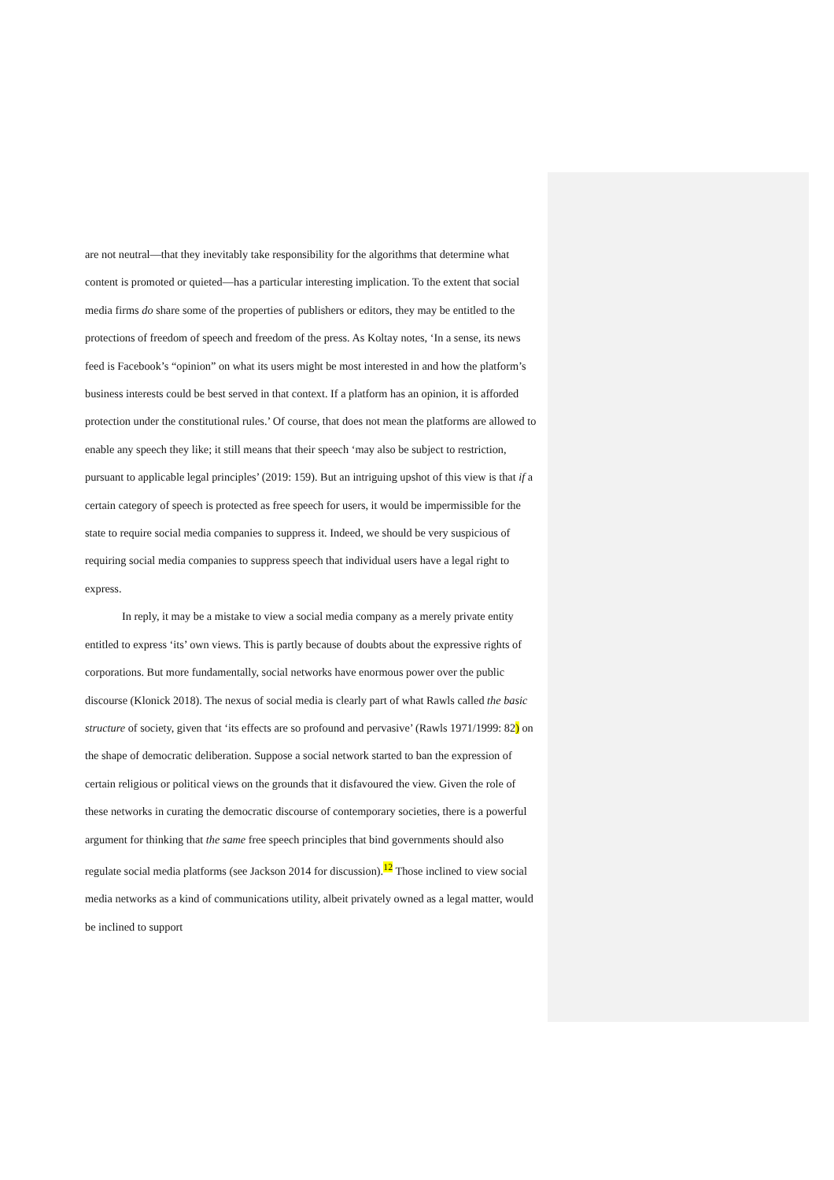are not neutral—that they inevitably take responsibility for the algorithms that determine what content is promoted or quieted—has a particular interesting implication. To the extent that social media firms do share some of the properties of publishers or editors, they may be entitled to the protections of freedom of speech and freedom of the press. As Koltay notes, ‘In a sense, its news feed is Facebook’s “opinion” on what its users might be most interested in and how the platform’s business interests could be best served in that context. If a platform has an opinion, it is afforded protection under the constitutional rules.’ Of course, that does not mean the platforms are allowed to enable any speech they like; it still means that their speech ‘may also be subject to restriction, pursuant to applicable legal principles’ (2019: 159). But an intriguing upshot of this view is that if a certain category of speech is protected as free speech for users, it would be impermissible for the state to require social media companies to suppress it. Indeed, we should be very suspicious of requiring social media companies to suppress speech that individual users have a legal right to express.
In reply, it may be a mistake to view a social media company as a merely private entity entitled to express ‘its’ own views. This is partly because of doubts about the expressive rights of corporations. But more fundamentally, social networks have enormous power over the public discourse (Klonick 2018). The nexus of social media is clearly part of what Rawls called the basic structure of society, given that ‘its effects are so profound and pervasive’ (Rawls 1971/1999: 82) on the shape of democratic deliberation. Suppose a social network started to ban the expression of certain religious or political views on the grounds that it disfavoured the view. Given the role of these networks in curating the democratic discourse of contemporary societies, there is a powerful argument for thinking that the same free speech principles that bind governments should also regulate social media platforms (see Jackson 2014 for discussion).<sup>12</sup> Those inclined to view social media networks as a kind of communications utility, albeit privately owned as a legal matter, would be inclined to support